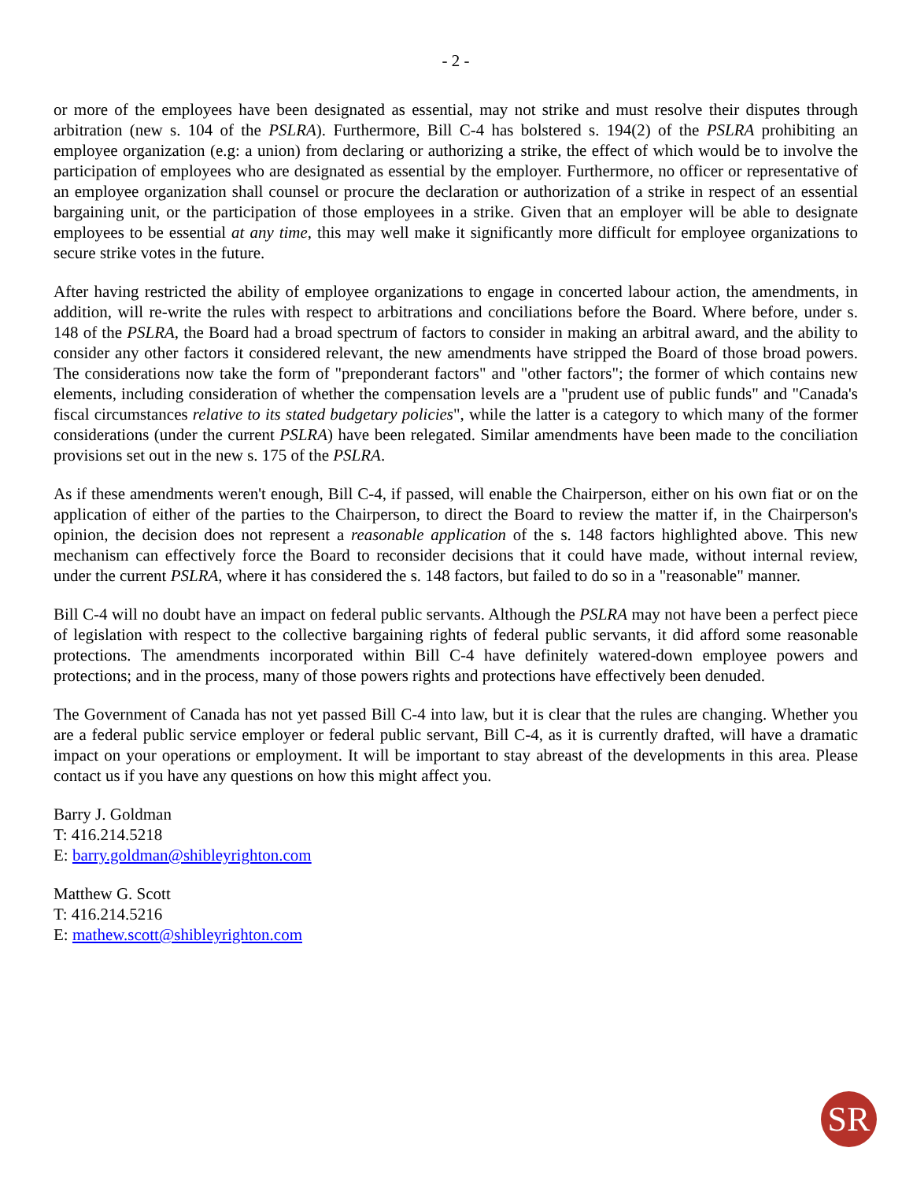- 2 -
or more of the employees have been designated as essential, may not strike and must resolve their disputes through arbitration (new s. 104 of the PSLRA). Furthermore, Bill C-4 has bolstered s. 194(2) of the PSLRA prohibiting an employee organization (e.g: a union) from declaring or authorizing a strike, the effect of which would be to involve the participation of employees who are designated as essential by the employer. Furthermore, no officer or representative of an employee organization shall counsel or procure the declaration or authorization of a strike in respect of an essential bargaining unit, or the participation of those employees in a strike. Given that an employer will be able to designate employees to be essential at any time, this may well make it significantly more difficult for employee organizations to secure strike votes in the future.
After having restricted the ability of employee organizations to engage in concerted labour action, the amendments, in addition, will re-write the rules with respect to arbitrations and conciliations before the Board. Where before, under s. 148 of the PSLRA, the Board had a broad spectrum of factors to consider in making an arbitral award, and the ability to consider any other factors it considered relevant, the new amendments have stripped the Board of those broad powers. The considerations now take the form of "preponderant factors" and "other factors"; the former of which contains new elements, including consideration of whether the compensation levels are a "prudent use of public funds" and "Canada's fiscal circumstances relative to its stated budgetary policies", while the latter is a category to which many of the former considerations (under the current PSLRA) have been relegated. Similar amendments have been made to the conciliation provisions set out in the new s. 175 of the PSLRA.
As if these amendments weren't enough, Bill C-4, if passed, will enable the Chairperson, either on his own fiat or on the application of either of the parties to the Chairperson, to direct the Board to review the matter if, in the Chairperson's opinion, the decision does not represent a reasonable application of the s. 148 factors highlighted above. This new mechanism can effectively force the Board to reconsider decisions that it could have made, without internal review, under the current PSLRA, where it has considered the s. 148 factors, but failed to do so in a "reasonable" manner.
Bill C-4 will no doubt have an impact on federal public servants. Although the PSLRA may not have been a perfect piece of legislation with respect to the collective bargaining rights of federal public servants, it did afford some reasonable protections. The amendments incorporated within Bill C-4 have definitely watered-down employee powers and protections; and in the process, many of those powers rights and protections have effectively been denuded.
The Government of Canada has not yet passed Bill C-4 into law, but it is clear that the rules are changing. Whether you are a federal public service employer or federal public servant, Bill C-4, as it is currently drafted, will have a dramatic impact on your operations or employment. It will be important to stay abreast of the developments in this area. Please contact us if you have any questions on how this might affect you.
Barry J. Goldman
T: 416.214.5218
E: barry.goldman@shibleyrighton.com
Matthew G. Scott
T: 416.214.5216
E: mathew.scott@shibleyrighton.com
SR